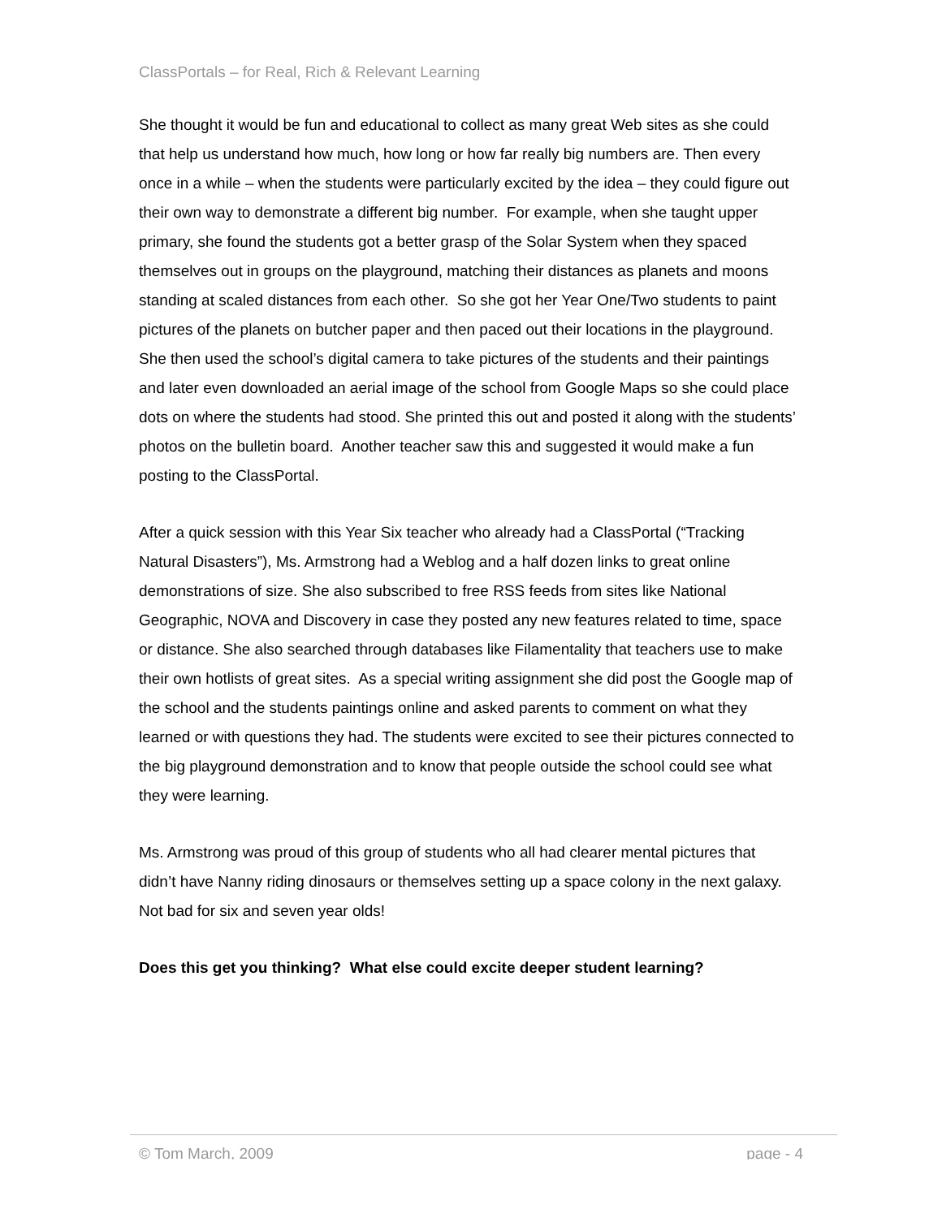ClassPortals – for Real, Rich & Relevant Learning
She thought it would be fun and educational to collect as many great Web sites as she could that help us understand how much, how long or how far really big numbers are. Then every once in a while – when the students were particularly excited by the idea – they could figure out their own way to demonstrate a different big number. For example, when she taught upper primary, she found the students got a better grasp of the Solar System when they spaced themselves out in groups on the playground, matching their distances as planets and moons standing at scaled distances from each other. So she got her Year One/Two students to paint pictures of the planets on butcher paper and then paced out their locations in the playground. She then used the school’s digital camera to take pictures of the students and their paintings and later even downloaded an aerial image of the school from Google Maps so she could place dots on where the students had stood. She printed this out and posted it along with the students’ photos on the bulletin board. Another teacher saw this and suggested it would make a fun posting to the ClassPortal.
After a quick session with this Year Six teacher who already had a ClassPortal (“Tracking Natural Disasters”), Ms. Armstrong had a Weblog and a half dozen links to great online demonstrations of size. She also subscribed to free RSS feeds from sites like National Geographic, NOVA and Discovery in case they posted any new features related to time, space or distance. She also searched through databases like Filamentality that teachers use to make their own hotlists of great sites. As a special writing assignment she did post the Google map of the school and the students paintings online and asked parents to comment on what they learned or with questions they had. The students were excited to see their pictures connected to the big playground demonstration and to know that people outside the school could see what they were learning.
Ms. Armstrong was proud of this group of students who all had clearer mental pictures that didn’t have Nanny riding dinosaurs or themselves setting up a space colony in the next galaxy. Not bad for six and seven year olds!
Does this get you thinking? What else could excite deeper student learning?
© Tom March, 2009 page - 4